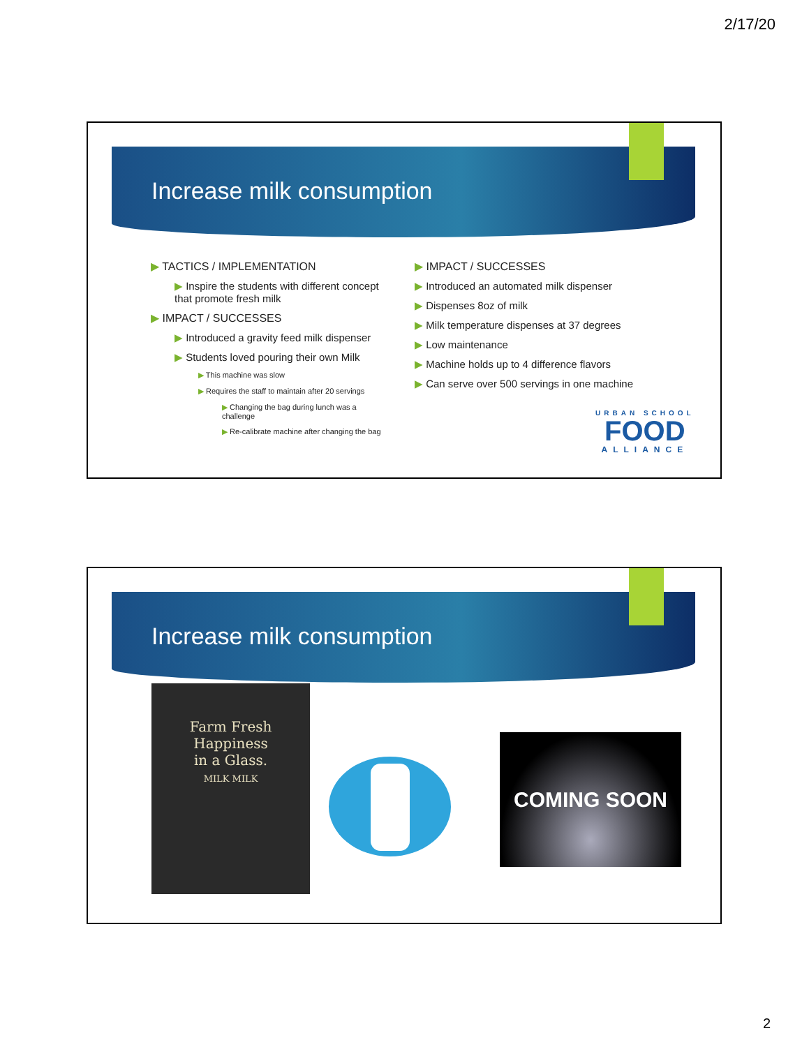2/17/20
Increase milk consumption
▶ TACTICS / IMPLEMENTATION
▶ Inspire the students with different concept that promote fresh milk
▶ IMPACT / SUCCESSES
▶ Introduced a gravity feed milk dispenser
▶ Students loved pouring their own Milk
▶ This machine was slow
▶ Requires the staff to maintain after 20 servings
▶ Changing the bag during lunch was a challenge
▶ Re-calibrate machine after changing the bag
▶ IMPACT / SUCCESSES
▶ Introduced an automated milk dispenser
▶ Dispenses 8oz of milk
▶ Milk temperature dispenses at 37 degrees
▶ Low maintenance
▶ Machine holds up to 4 difference flavors
▶ Can serve over 500 servings in one machine
URBAN SCHOOL
FOOD
ALLIANCE
Increase milk consumption
Farm Fresh
Happiness
in a Glass.
MILK MILK
COMING SOON
2